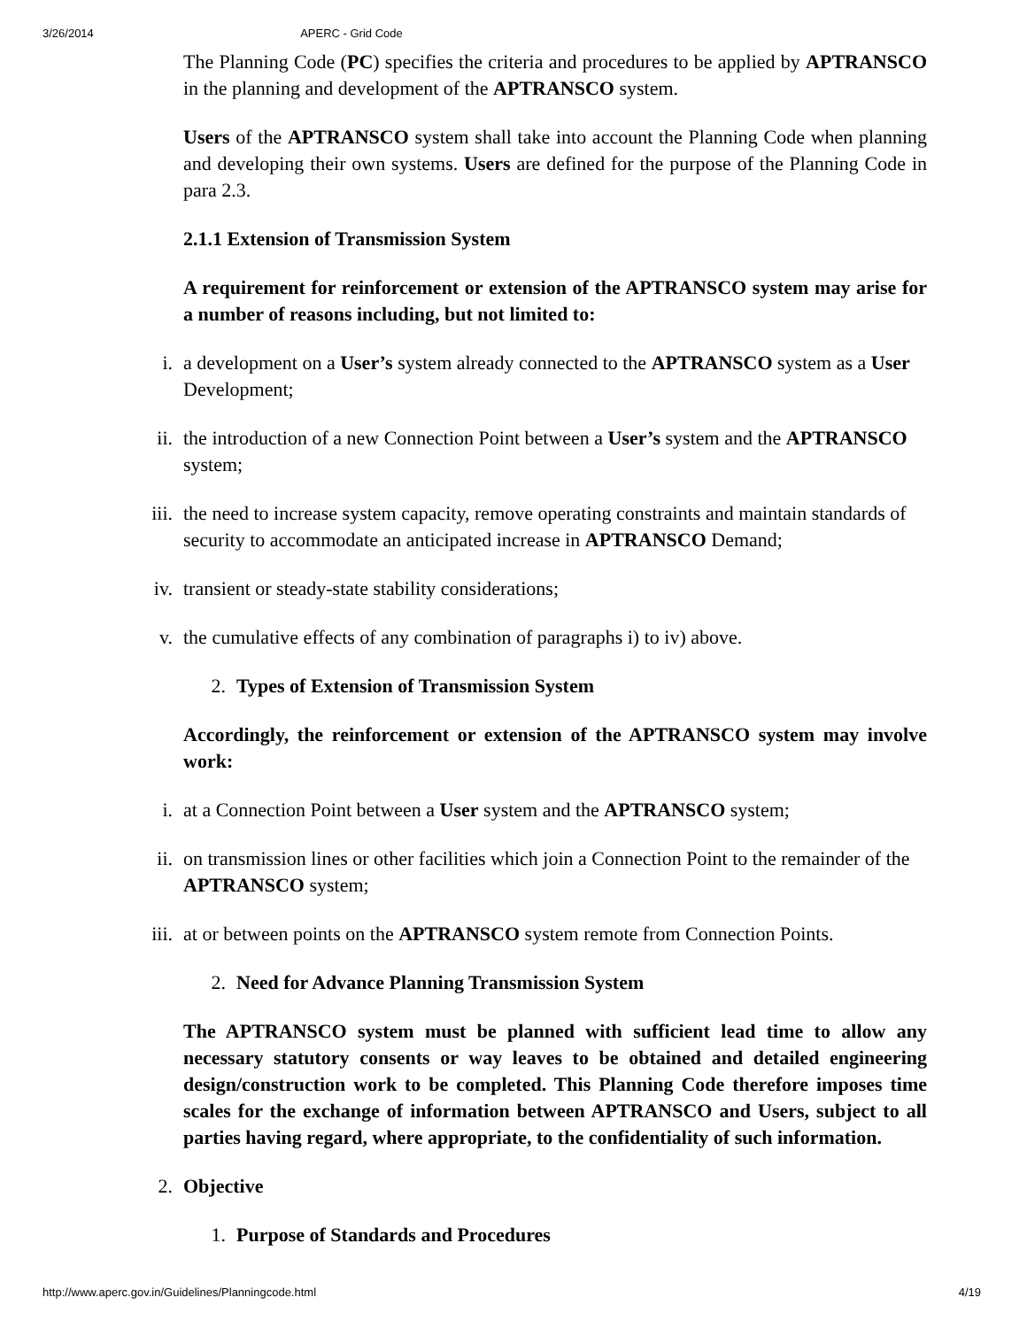3/26/2014 APERC - Grid Code
The Planning Code (PC) specifies the criteria and procedures to be applied by APTRANSCO in the planning and development of the APTRANSCO system.
Users of the APTRANSCO system shall take into account the Planning Code when planning and developing their own systems. Users are defined for the purpose of the Planning Code in para 2.3.
2.1.1 Extension of Transmission System
A requirement for reinforcement or extension of the APTRANSCO system may arise for a number of reasons including, but not limited to:
i. a development on a User’s system already connected to the APTRANSCO system as a User Development;
ii. the introduction of a new Connection Point between a User’s system and the APTRANSCO system;
iii. the need to increase system capacity, remove operating constraints and maintain standards of security to accommodate an anticipated increase in APTRANSCO Demand;
iv. transient or steady-state stability considerations;
v. the cumulative effects of any combination of paragraphs i) to iv) above.
2. Types of Extension of Transmission System
Accordingly, the reinforcement or extension of the APTRANSCO system may involve work:
i. at a Connection Point between a User system and the APTRANSCO system;
ii. on transmission lines or other facilities which join a Connection Point to the remainder of the APTRANSCO system;
iii. at or between points on the APTRANSCO system remote from Connection Points.
2. Need for Advance Planning Transmission System
The APTRANSCO system must be planned with sufficient lead time to allow any necessary statutory consents or way leaves to be obtained and detailed engineering design/construction work to be completed. This Planning Code therefore imposes time scales for the exchange of information between APTRANSCO and Users, subject to all parties having regard, where appropriate, to the confidentiality of such information.
2. Objective
1. Purpose of Standards and Procedures
http://www.aperc.gov.in/Guidelines/Planningcode.html 4/19